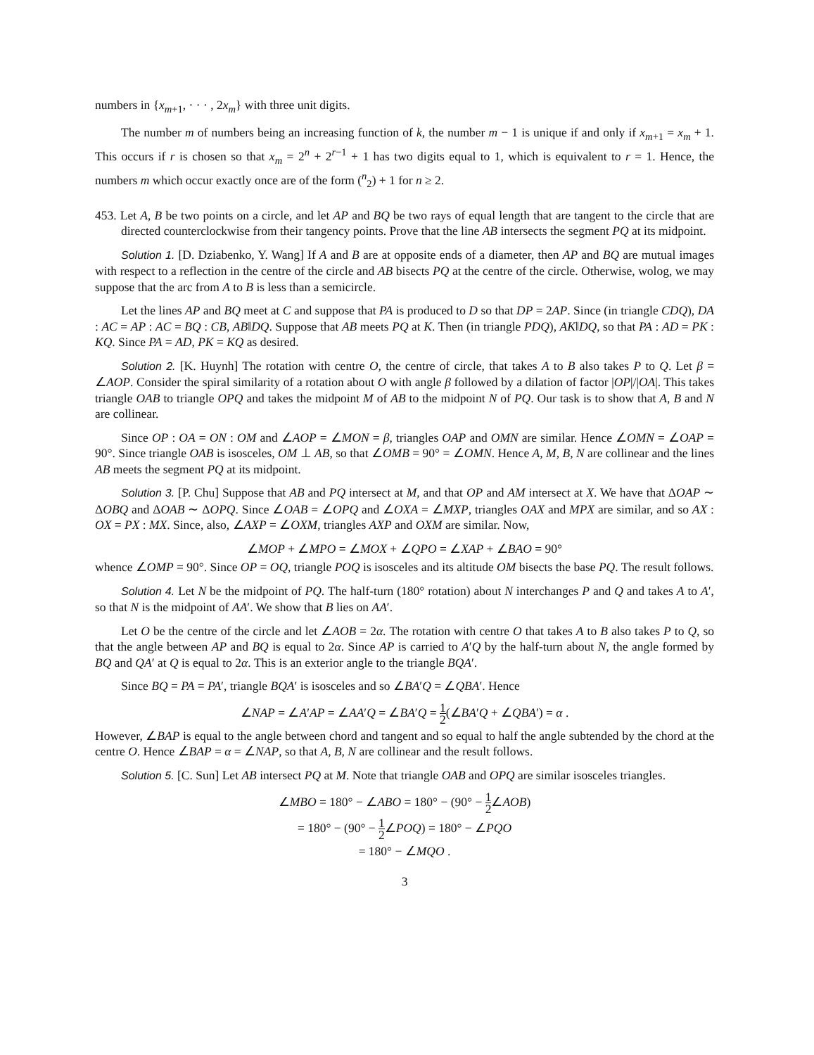numbers in {x<sub>m+1</sub>, · · · , 2x<sub>m</sub>} with three unit digits.
The number m of numbers being an increasing function of k, the number m − 1 is unique if and only if x<sub>m+1</sub> = x<sub>m</sub> + 1. This occurs if r is chosen so that x<sub>m</sub> = 2<sup>n</sup> + 2<sup>r−1</sup> + 1 has two digits equal to 1, which is equivalent to r = 1. Hence, the numbers m which occur exactly once are of the form (<sup>n</sup><sub>2</sub>) + 1 for n ≥ 2.
453. Let A, B be two points on a circle, and let AP and BQ be two rays of equal length that are tangent to the circle that are directed counterclockwise from their tangency points. Prove that the line AB intersects the segment PQ at its midpoint.
Solution 1. [D. Dziabenko, Y. Wang] If A and B are at opposite ends of a diameter, then AP and BQ are mutual images with respect to a reflection in the centre of the circle and AB bisects PQ at the centre of the circle. Otherwise, wolog, we may suppose that the arc from A to B is less than a semicircle.
Let the lines AP and BQ meet at C and suppose that PA is produced to D so that DP = 2AP. Since (in triangle CDQ), DA : AC = AP : AC = BQ : CB, AB‖DQ. Suppose that AB meets PQ at K. Then (in triangle PDQ), AK‖DQ, so that PA : AD = PK : KQ. Since PA = AD, PK = KQ as desired.
Solution 2. [K. Huynh] The rotation with centre O, the centre of circle, that takes A to B also takes P to Q. Let β = ∠AOP. Consider the spiral similarity of a rotation about O with angle β followed by a dilation of factor |OP|/|OA|. This takes triangle OAB to triangle OPQ and takes the midpoint M of AB to the midpoint N of PQ. Our task is to show that A, B and N are collinear.
Since OP : OA = ON : OM and ∠AOP = ∠MON = β, triangles OAP and OMN are similar. Hence ∠OMN = ∠OAP = 90°. Since triangle OAB is isosceles, OM ⊥ AB, so that ∠OMB = 90° = ∠OMN. Hence A, M, B, N are collinear and the lines AB meets the segment PQ at its midpoint.
Solution 3. [P. Chu] Suppose that AB and PQ intersect at M, and that OP and AM intersect at X. We have that ΔOAP ∼ ΔOBQ and ΔOAB ∼ ΔOPQ. Since ∠OAB = ∠OPQ and ∠OXA = ∠MXP, triangles OAX and MPX are similar, and so AX : OX = PX : MX. Since, also, ∠AXP = ∠OXM, triangles AXP and OXM are similar. Now,
∠MOP + ∠MPO = ∠MOX + ∠QPO = ∠XAP + ∠BAO = 90°
whence ∠OMP = 90°. Since OP = OQ, triangle POQ is isosceles and its altitude OM bisects the base PQ. The result follows.
Solution 4. Let N be the midpoint of PQ. The half-turn (180° rotation) about N interchanges P and Q and takes A to A′, so that N is the midpoint of AA′. We show that B lies on AA′.
Let O be the centre of the circle and let ∠AOB = 2α. The rotation with centre O that takes A to B also takes P to Q, so that the angle between AP and BQ is equal to 2α. Since AP is carried to A′Q by the half-turn about N, the angle formed by BQ and QA′ at Q is equal to 2α. This is an exterior angle to the triangle BQA′.
Since BQ = PA = PA′, triangle BQA′ is isosceles and so ∠BA′Q = ∠QBA′. Hence
∠NAP = ∠A′AP = ∠AA′Q = ∠BA′Q = 1 2(∠BA′Q + ∠QBA′) = α .
However, ∠BAP is equal to the angle between chord and tangent and so equal to half the angle subtended by the chord at the centre O. Hence ∠BAP = α = ∠NAP, so that A, B, N are collinear and the result follows.
Solution 5. [C. Sun] Let AB intersect PQ at M. Note that triangle OAB and OPQ are similar isosceles triangles.
∠MBO = 180° − ∠ABO = 180° − (90° − 1 2∠AOB)
= 180° − (90° − 1 2∠POQ) = 180° − ∠PQO
= 180° − ∠MQO .
3